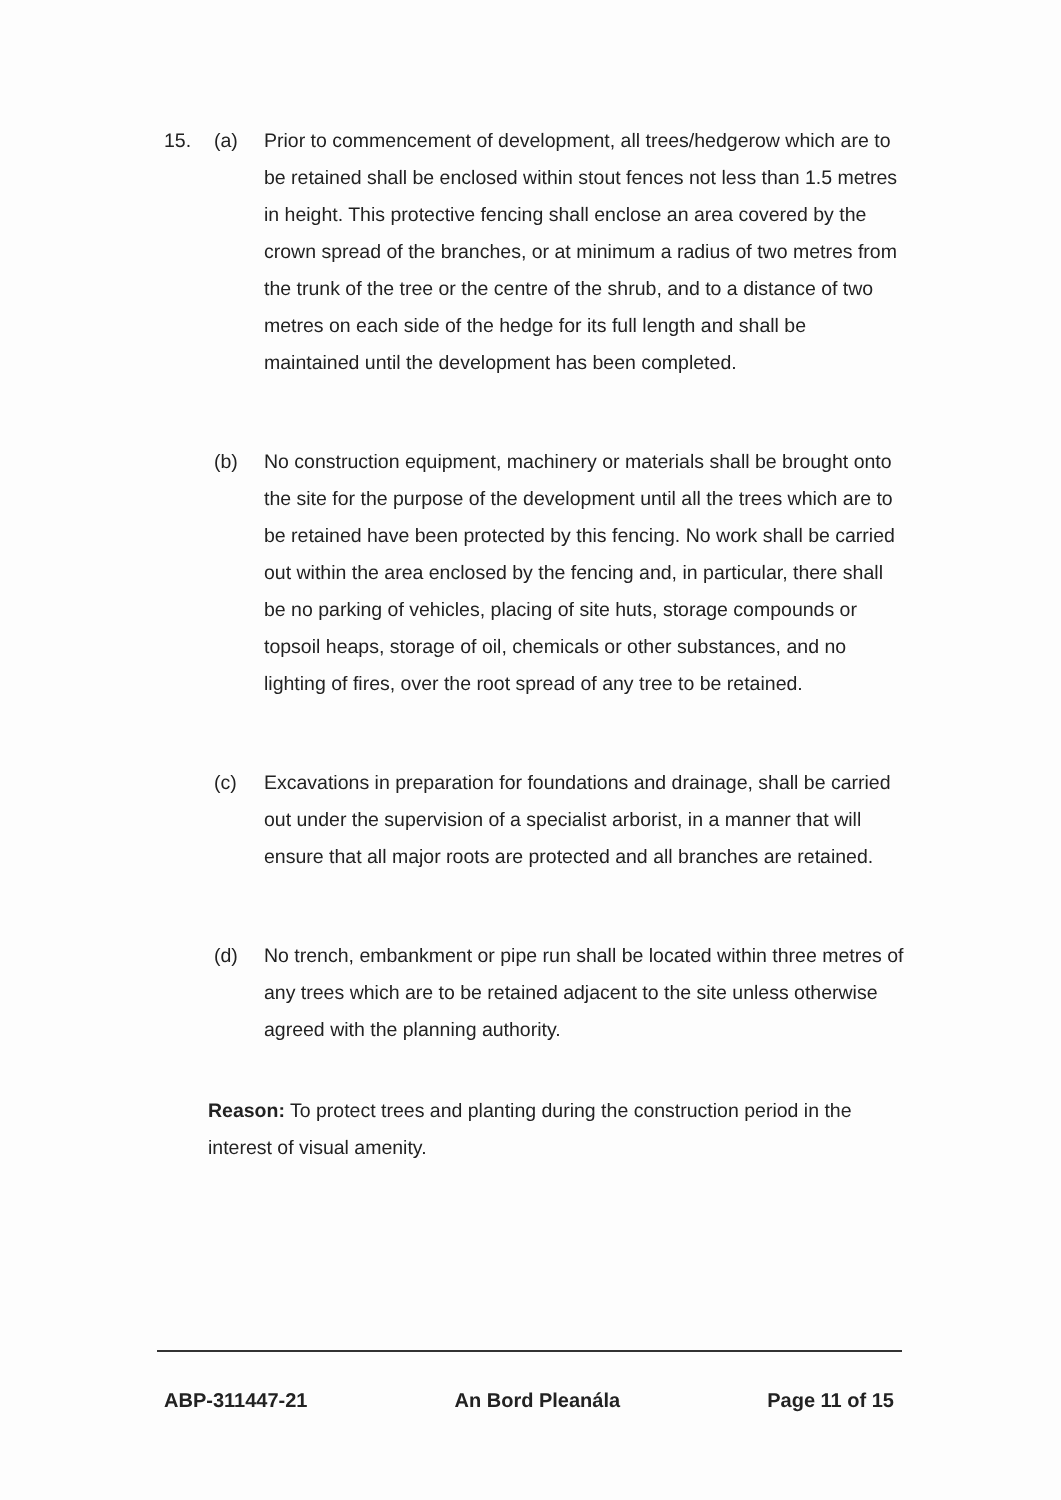15. (a) Prior to commencement of development, all trees/hedgerow which are to be retained shall be enclosed within stout fences not less than 1.5 metres in height. This protective fencing shall enclose an area covered by the crown spread of the branches, or at minimum a radius of two metres from the trunk of the tree or the centre of the shrub, and to a distance of two metres on each side of the hedge for its full length and shall be maintained until the development has been completed.
(b) No construction equipment, machinery or materials shall be brought onto the site for the purpose of the development until all the trees which are to be retained have been protected by this fencing. No work shall be carried out within the area enclosed by the fencing and, in particular, there shall be no parking of vehicles, placing of site huts, storage compounds or topsoil heaps, storage of oil, chemicals or other substances, and no lighting of fires, over the root spread of any tree to be retained.
(c) Excavations in preparation for foundations and drainage, shall be carried out under the supervision of a specialist arborist, in a manner that will ensure that all major roots are protected and all branches are retained.
(d) No trench, embankment or pipe run shall be located within three metres of any trees which are to be retained adjacent to the site unless otherwise agreed with the planning authority.
Reason: To protect trees and planting during the construction period in the interest of visual amenity.
ABP-311447-21 An Bord Pleanála Page 11 of 15